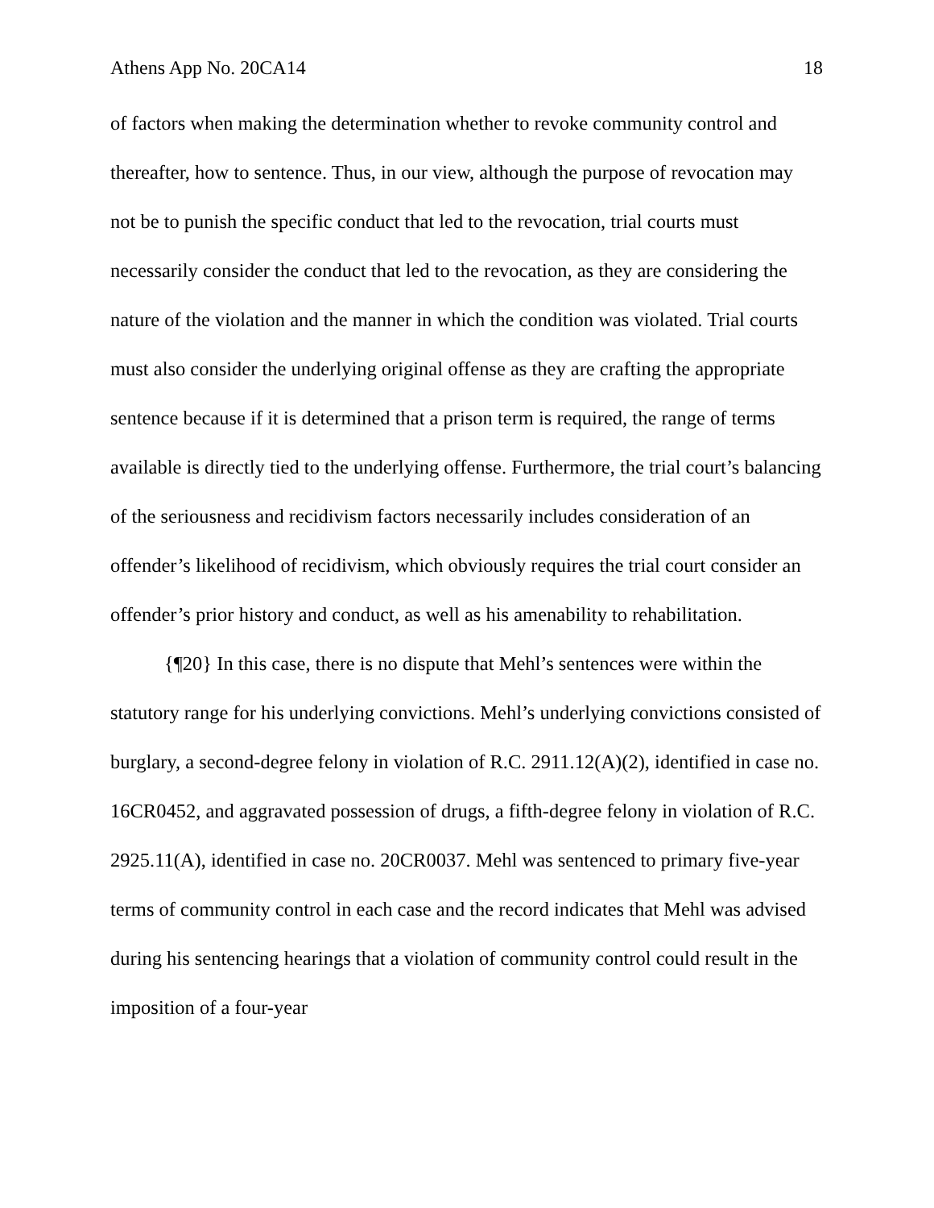Athens App No. 20CA14 18
of factors when making the determination whether to revoke community control and thereafter, how to sentence. Thus, in our view, although the purpose of revocation may not be to punish the specific conduct that led to the revocation, trial courts must necessarily consider the conduct that led to the revocation, as they are considering the nature of the violation and the manner in which the condition was violated. Trial courts must also consider the underlying original offense as they are crafting the appropriate sentence because if it is determined that a prison term is required, the range of terms available is directly tied to the underlying offense. Furthermore, the trial court’s balancing of the seriousness and recidivism factors necessarily includes consideration of an offender’s likelihood of recidivism, which obviously requires the trial court consider an offender’s prior history and conduct, as well as his amenability to rehabilitation.
{¶20} In this case, there is no dispute that Mehl’s sentences were within the statutory range for his underlying convictions. Mehl’s underlying convictions consisted of burglary, a second-degree felony in violation of R.C. 2911.12(A)(2), identified in case no. 16CR0452, and aggravated possession of drugs, a fifth-degree felony in violation of R.C. 2925.11(A), identified in case no. 20CR0037. Mehl was sentenced to primary five-year terms of community control in each case and the record indicates that Mehl was advised during his sentencing hearings that a violation of community control could result in the imposition of a four-year